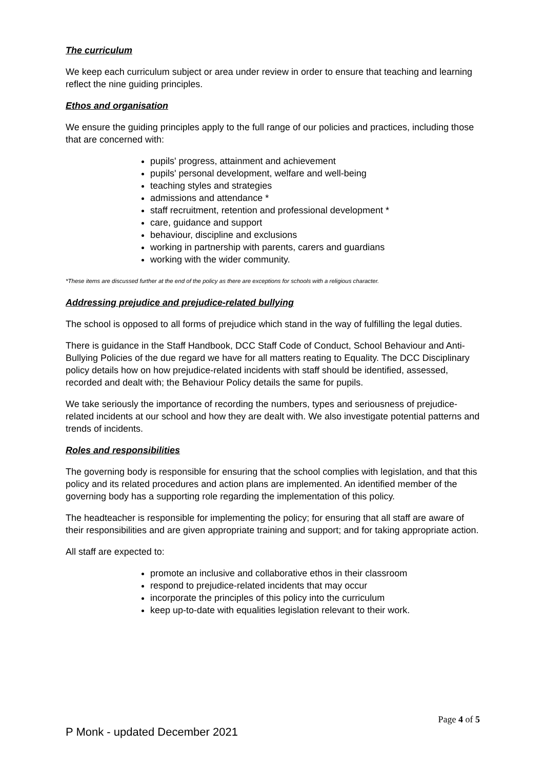The curriculum
We keep each curriculum subject or area under review in order to ensure that teaching and learning reflect the nine guiding principles.
Ethos and organisation
We ensure the guiding principles apply to the full range of our policies and practices, including those that are concerned with:
pupils' progress, attainment and achievement
pupils' personal development, welfare and well-being
teaching styles and strategies
admissions and attendance *
staff recruitment, retention and professional development *
care, guidance and support
behaviour, discipline and exclusions
working in partnership with parents, carers and guardians
working with the wider community.
*These items are discussed further at the end of the policy as there are exceptions for schools with a religious character.
Addressing prejudice and prejudice-related bullying
The school is opposed to all forms of prejudice which stand in the way of fulfilling the legal duties.
There is guidance in the Staff Handbook, DCC Staff Code of Conduct, School Behaviour and Anti-Bullying Policies of the due regard we have for all matters reating to Equality. The DCC Disciplinary policy details how on how prejudice-related incidents with staff should be identified, assessed, recorded and dealt with; the Behaviour Policy details the same for pupils.
We take seriously the importance of recording the numbers, types and seriousness of prejudice-related incidents at our school and how they are dealt with. We also investigate potential patterns and trends of incidents.
Roles and responsibilities
The governing body is responsible for ensuring that the school complies with legislation, and that this policy and its related procedures and action plans are implemented. An identified member of the governing body has a supporting role regarding the implementation of this policy.
The headteacher is responsible for implementing the policy; for ensuring that all staff are aware of their responsibilities and are given appropriate training and support; and for taking appropriate action.
All staff are expected to:
promote an inclusive and collaborative ethos in their classroom
respond to prejudice-related incidents that may occur
incorporate the principles of this policy into the curriculum
keep up-to-date with equalities legislation relevant to their work.
Page 4 of 5
P Monk - updated December 2021